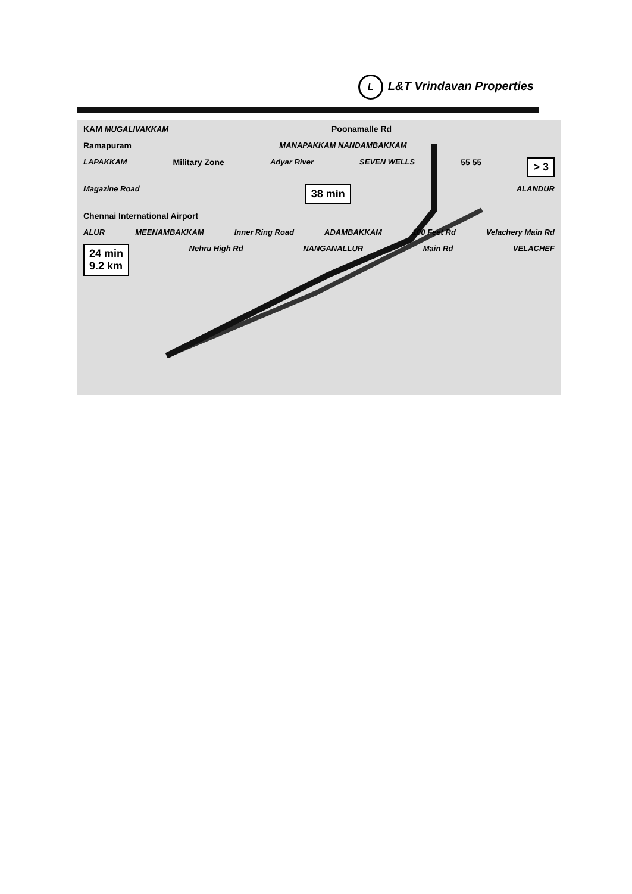L L&T Vrindavan Properties
KAM MUGALIVAKKAM Poonamalle Rd
Ramapuram MANAPAKKAM NANDAMBAKKAM
LAPAKKAM Military Zone Adyar River SEVEN WELLS 55 55 > 3
Magazine Road 38 min ALANDUR
Chennai International Airport
ALUR MEENAMBAKKAM Inner Ring Road ADAMBAKKAM 100 Feet Rd Velachery Main Rd
24 min
9.2 km Nehru High Rd NANGANALLUR Main Rd VELACHEF